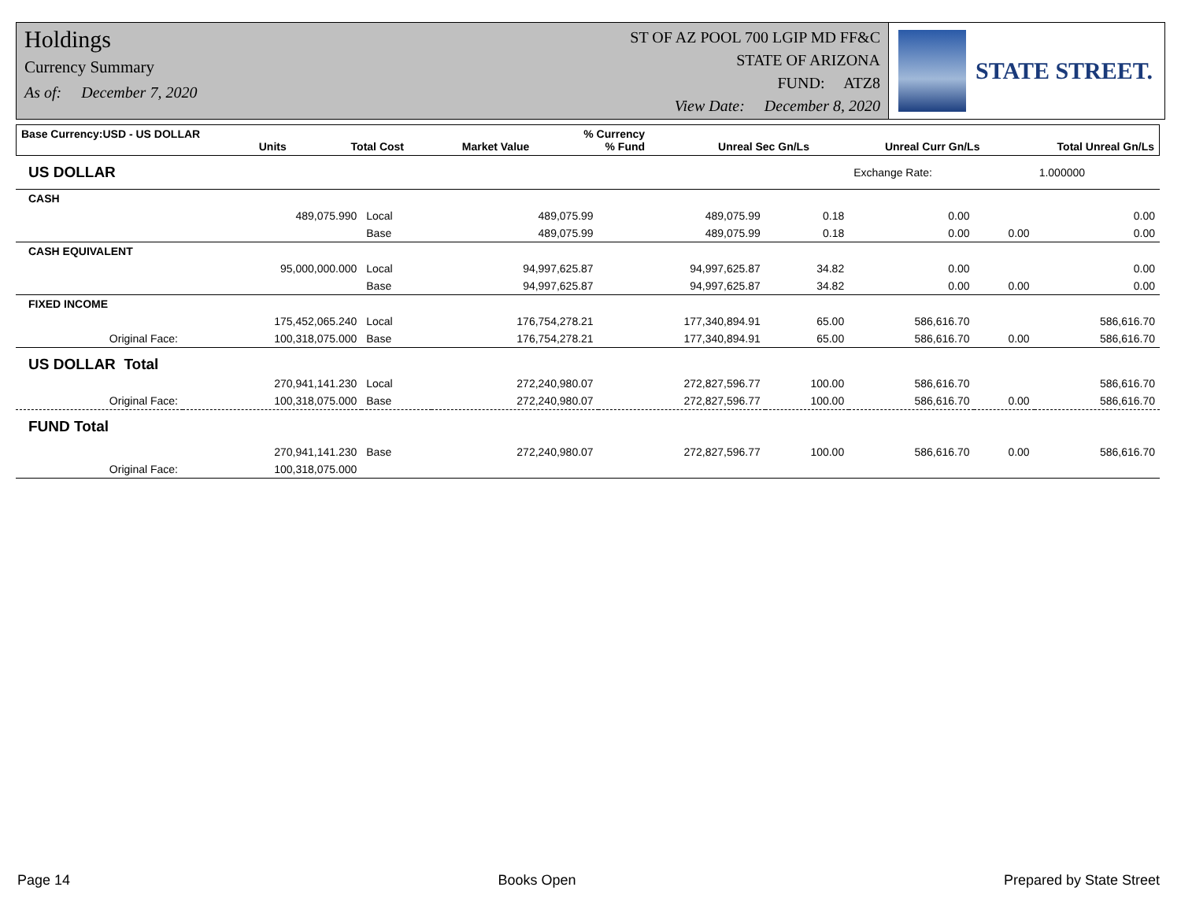Holdings
Currency Summary
As of: December 7, 2020
ST OF AZ POOL 700 LGIP MD FF&C
STATE OF ARIZONA
FUND: ATZ8
View Date: December 8, 2020
STATE STREET.
| Base Currency:USD - US DOLLAR | Units | | Total Cost | Market Value | % Currency % Fund | Unreal Sec Gn/Ls | Unreal Curr Gn/Ls | Total Unreal Gn/Ls |
| --- | --- | --- | --- | --- | --- | --- | --- | --- |
| US DOLLAR | | | | | | Exchange Rate: | | 1.000000 |
| CASH | | | | | | | | |
| | 489,075.990 | Local | 489,075.99 | 489,075.99 | 0.18 | 0.00 | | 0.00 |
| | | Base | 489,075.99 | 489,075.99 | 0.18 | 0.00 | 0.00 | 0.00 |
| CASH EQUIVALENT | | | | | | | | |
| | 95,000,000.000 | Local | 94,997,625.87 | 94,997,625.87 | 34.82 | 0.00 | | 0.00 |
| | | Base | 94,997,625.87 | 94,997,625.87 | 34.82 | 0.00 | 0.00 | 0.00 |
| FIXED INCOME | | | | | | | | |
| | 175,452,065.240 | Local | 176,754,278.21 | 177,340,894.91 | 65.00 | 586,616.70 | | 586,616.70 |
| Original Face: | 100,318,075.000 | Base | 176,754,278.21 | 177,340,894.91 | 65.00 | 586,616.70 | 0.00 | 586,616.70 |
| US DOLLAR Total | | | | | | | | |
| | 270,941,141.230 | Local | 272,240,980.07 | 272,827,596.77 | 100.00 | 586,616.70 | | 586,616.70 |
| Original Face: | 100,318,075.000 | Base | 272,240,980.07 | 272,827,596.77 | 100.00 | 586,616.70 | 0.00 | 586,616.70 |
| FUND Total | | | | | | | | |
| | 270,941,141.230 | Base | 272,240,980.07 | 272,827,596.77 | 100.00 | 586,616.70 | 0.00 | 586,616.70 |
| Original Face: | 100,318,075.000 | | | | | | | |
Page 14 Books Open Prepared by State Street